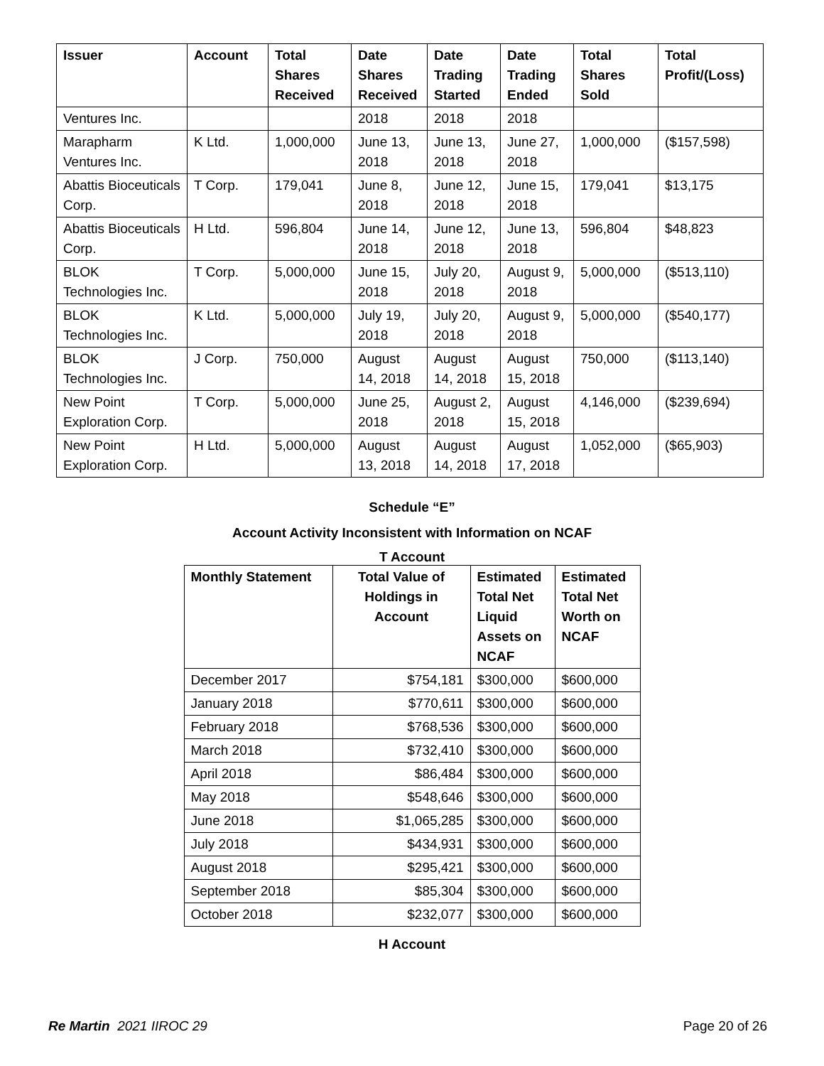| Issuer | Account | Total Shares Received | Date Shares Received | Date Trading Started | Date Trading Ended | Total Shares Sold | Total Profit/(Loss) |
| --- | --- | --- | --- | --- | --- | --- | --- |
| Ventures Inc. | | | 2018 | 2018 | 2018 | | |
| Marapharm Ventures Inc. | K Ltd. | 1,000,000 | June 13, 2018 | June 13, 2018 | June 27, 2018 | 1,000,000 | ($157,598) |
| Abattis Bioceuticals Corp. | T Corp. | 179,041 | June 8, 2018 | June 12, 2018 | June 15, 2018 | 179,041 | $13,175 |
| Abattis Bioceuticals Corp. | H Ltd. | 596,804 | June 14, 2018 | June 12, 2018 | June 13, 2018 | 596,804 | $48,823 |
| BLOK Technologies Inc. | T Corp. | 5,000,000 | June 15, 2018 | July 20, 2018 | August 9, 2018 | 5,000,000 | ($513,110) |
| BLOK Technologies Inc. | K Ltd. | 5,000,000 | July 19, 2018 | July 20, 2018 | August 9, 2018 | 5,000,000 | ($540,177) |
| BLOK Technologies Inc. | J Corp. | 750,000 | August 14, 2018 | August 14, 2018 | August 15, 2018 | 750,000 | ($113,140) |
| New Point Exploration Corp. | T Corp. | 5,000,000 | June 25, 2018 | August 2, 2018 | August 15, 2018 | 4,146,000 | ($239,694) |
| New Point Exploration Corp. | H Ltd. | 5,000,000 | August 13, 2018 | August 14, 2018 | August 17, 2018 | 1,052,000 | ($65,903) |
Schedule “E”
Account Activity Inconsistent with Information on NCAF
T Account
| Monthly Statement | Total Value of Holdings in Account | Estimated Total Net Liquid Assets on NCAF | Estimated Total Net Worth on NCAF |
| --- | --- | --- | --- |
| December 2017 | $754,181 | $300,000 | $600,000 |
| January 2018 | $770,611 | $300,000 | $600,000 |
| February 2018 | $768,536 | $300,000 | $600,000 |
| March 2018 | $732,410 | $300,000 | $600,000 |
| April 2018 | $86,484 | $300,000 | $600,000 |
| May 2018 | $548,646 | $300,000 | $600,000 |
| June 2018 | $1,065,285 | $300,000 | $600,000 |
| July 2018 | $434,931 | $300,000 | $600,000 |
| August 2018 | $295,421 | $300,000 | $600,000 |
| September 2018 | $85,304 | $300,000 | $600,000 |
| October 2018 | $232,077 | $300,000 | $600,000 |
H Account
Re Martin 2021 IIROC 29 Page 20 of 26